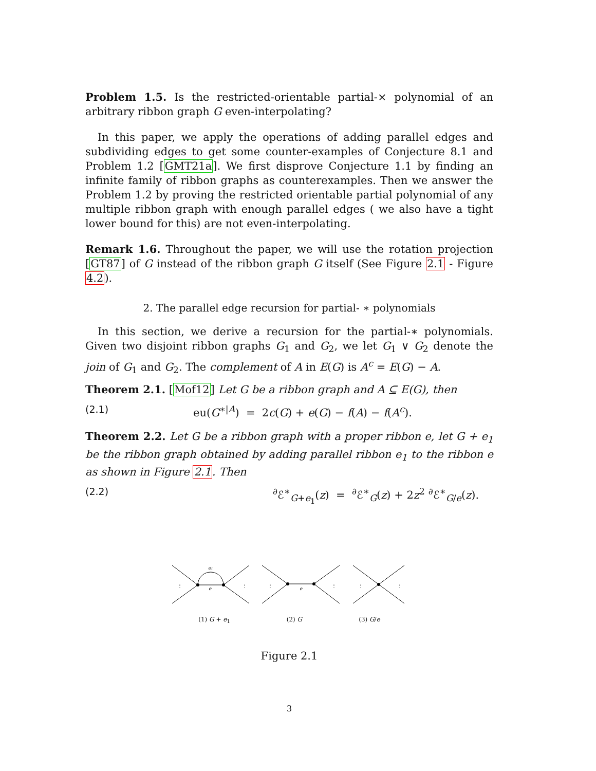Problem 1.5. Is the restricted-orientable partial-× polynomial of an arbitrary ribbon graph G even-interpolating?
In this paper, we apply the operations of adding parallel edges and subdividing edges to get some counter-examples of Conjecture 8.1 and Problem 1.2 [GMT21a]. We first disprove Conjecture 1.1 by finding an infinite family of ribbon graphs as counterexamples. Then we answer the Problem 1.2 by proving the restricted orientable partial polynomial of any multiple ribbon graph with enough parallel edges ( we also have a tight lower bound for this) are not even-interpolating.
Remark 1.6. Throughout the paper, we will use the rotation projection [GT87] of G instead of the ribbon graph G itself (See Figure 2.1 - Figure 4.2).
2. The parallel edge recursion for partial- ∗ polynomials
In this section, we derive a recursion for the partial-∗ polynomials. Given two disjoint ribbon graphs G<sub>1</sub> and G<sub>2</sub>, we let G<sub>1</sub> ∨ G<sub>2</sub> denote the join of G<sub>1</sub> and G<sub>2</sub>. The complement of A in E(G) is A<sup>c</sup> = E(G) − A.
Theorem 2.1. [Mof12] Let G be a ribbon graph and A ⊆ E(G), then
(2.1) eu(G<sup>∗|A</sup>) = 2c(G) + e(G) − f(A) − f(A<sup>c</sup>).
Theorem 2.2. Let G be a ribbon graph with a proper ribbon e, let G + e<sub>1</sub> be the ribbon graph obtained by adding parallel ribbon e<sub>1</sub> to the ribbon e as shown in Figure 2.1. Then
(2.2)<sup>∂</sup>ℰ<sup>∗</sup><sub>G+e<sub>1</sub></sub>(z) = <sup>∂</sup>ℰ<sup>∗</sup><sub>G</sub>(z) + 2z<sup>2</sup> <sup>∂</sup>ℰ<sup>∗</sup><sub>G/e</sub>(z).
e₁
e
e
⋮
⋮
⋮
⋮
⋮
⋮
(1) G + e<sub>1</sub> (2) G (3) G/e
Figure 2.1
3